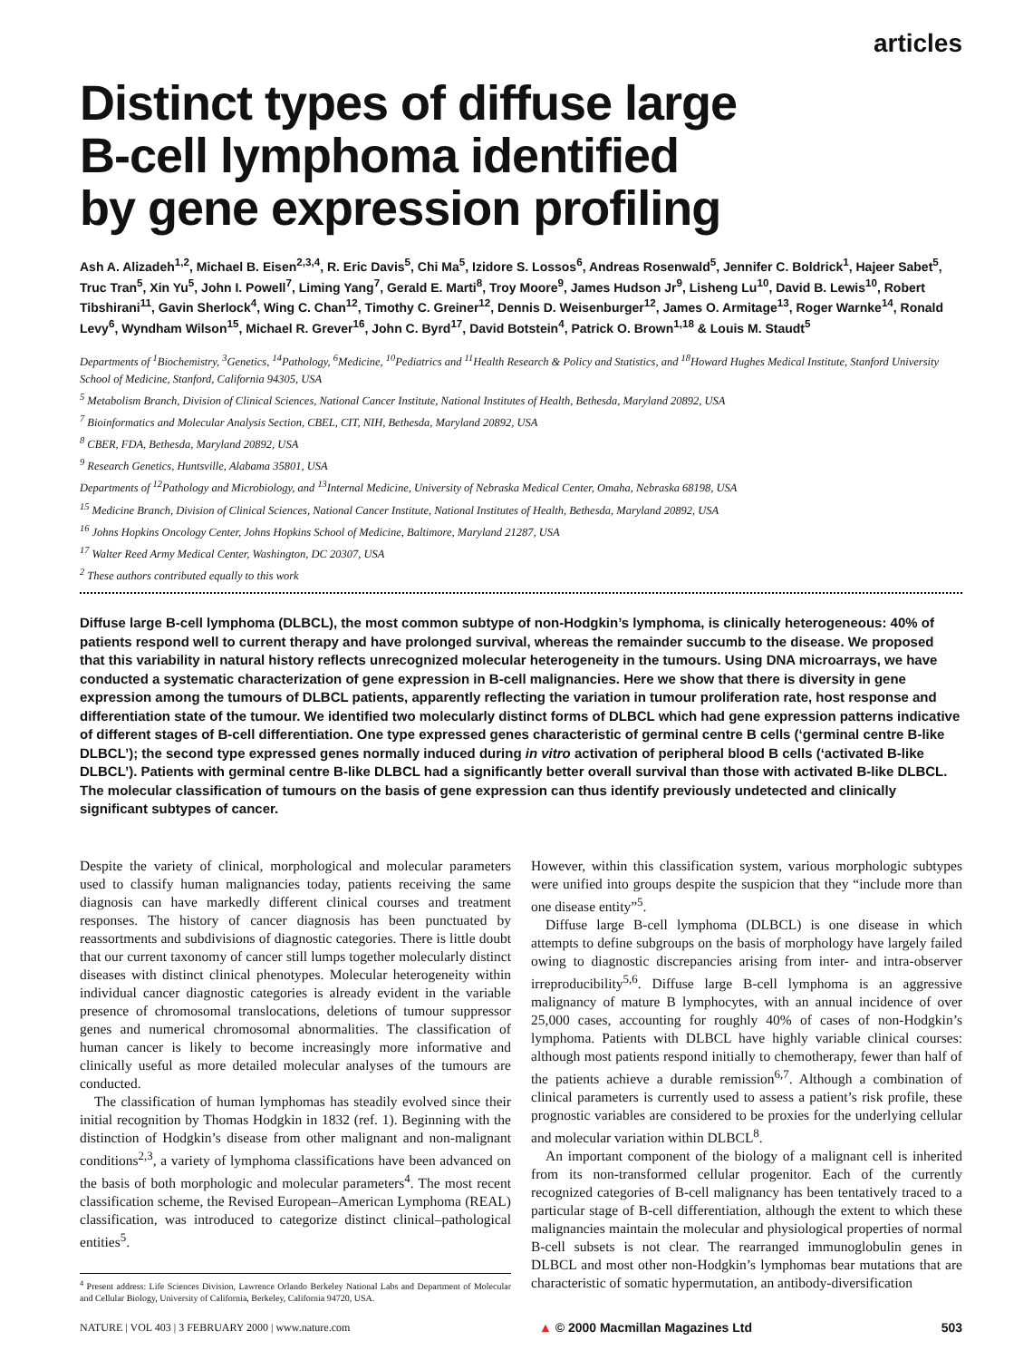articles
Distinct types of diffuse large
B-cell lymphoma identified
by gene expression profiling
Ash A. Alizadeh<sup>1,2</sup>, Michael B. Eisen<sup>2,3,4</sup>, R. Eric Davis<sup>5</sup>, Chi Ma<sup>5</sup>, Izidore S. Lossos<sup>6</sup>, Andreas Rosenwald<sup>5</sup>, Jennifer C. Boldrick<sup>1</sup>, Hajeer Sabet<sup>5</sup>, Truc Tran<sup>5</sup>, Xin Yu<sup>5</sup>, John I. Powell<sup>7</sup>, Liming Yang<sup>7</sup>, Gerald E. Marti<sup>8</sup>, Troy Moore<sup>9</sup>, James Hudson Jr<sup>9</sup>, Lisheng Lu<sup>10</sup>, David B. Lewis<sup>10</sup>, Robert Tibshirani<sup>11</sup>, Gavin Sherlock<sup>4</sup>, Wing C. Chan<sup>12</sup>, Timothy C. Greiner<sup>12</sup>, Dennis D. Weisenburger<sup>12</sup>, James O. Armitage<sup>13</sup>, Roger Warnke<sup>14</sup>, Ronald Levy<sup>6</sup>, Wyndham Wilson<sup>15</sup>, Michael R. Grever<sup>16</sup>, John C. Byrd<sup>17</sup>, David Botstein<sup>4</sup>, Patrick O. Brown<sup>1,18</sup> & Louis M. Staudt<sup>5</sup>
Departments of <sup>1</sup>Biochemistry, <sup>3</sup>Genetics, <sup>14</sup>Pathology, <sup>6</sup>Medicine, <sup>10</sup>Pediatrics and <sup>11</sup>Health Research & Policy and Statistics, and <sup>18</sup>Howard Hughes Medical Institute, Stanford University School of Medicine, Stanford, California 94305, USA
<sup>5</sup> Metabolism Branch, Division of Clinical Sciences, National Cancer Institute, National Institutes of Health, Bethesda, Maryland 20892, USA
<sup>7</sup> Bioinformatics and Molecular Analysis Section, CBEL, CIT, NIH, Bethesda, Maryland 20892, USA
<sup>8</sup> CBER, FDA, Bethesda, Maryland 20892, USA
<sup>9</sup> Research Genetics, Huntsville, Alabama 35801, USA
Departments of <sup>12</sup>Pathology and Microbiology, and <sup>13</sup>Internal Medicine, University of Nebraska Medical Center, Omaha, Nebraska 68198, USA
<sup>15</sup> Medicine Branch, Division of Clinical Sciences, National Cancer Institute, National Institutes of Health, Bethesda, Maryland 20892, USA
<sup>16</sup> Johns Hopkins Oncology Center, Johns Hopkins School of Medicine, Baltimore, Maryland 21287, USA
<sup>17</sup> Walter Reed Army Medical Center, Washington, DC 20307, USA
<sup>2</sup> These authors contributed equally to this work
Diffuse large B-cell lymphoma (DLBCL), the most common subtype of non-Hodgkin’s lymphoma, is clinically heterogeneous: 40% of patients respond well to current therapy and have prolonged survival, whereas the remainder succumb to the disease. We proposed that this variability in natural history reflects unrecognized molecular heterogeneity in the tumours. Using DNA microarrays, we have conducted a systematic characterization of gene expression in B-cell malignancies. Here we show that there is diversity in gene expression among the tumours of DLBCL patients, apparently reflecting the variation in tumour proliferation rate, host response and differentiation state of the tumour. We identified two molecularly distinct forms of DLBCL which had gene expression patterns indicative of different stages of B-cell differentiation. One type expressed genes characteristic of germinal centre B cells (‘germinal centre B-like DLBCL’); the second type expressed genes normally induced during in vitro activation of peripheral blood B cells (‘activated B-like DLBCL’). Patients with germinal centre B-like DLBCL had a significantly better overall survival than those with activated B-like DLBCL. The molecular classification of tumours on the basis of gene expression can thus identify previously undetected and clinically significant subtypes of cancer.
Despite the variety of clinical, morphological and molecular parameters used to classify human malignancies today, patients receiving the same diagnosis can have markedly different clinical courses and treatment responses. The history of cancer diagnosis has been punctuated by reassortments and subdivisions of diagnostic categories. There is little doubt that our current taxonomy of cancer still lumps together molecularly distinct diseases with distinct clinical phenotypes. Molecular heterogeneity within individual cancer diagnostic categories is already evident in the variable presence of chromosomal translocations, deletions of tumour suppressor genes and numerical chromosomal abnormalities. The classification of human cancer is likely to become increasingly more informative and clinically useful as more detailed molecular analyses of the tumours are conducted.
The classification of human lymphomas has steadily evolved since their initial recognition by Thomas Hodgkin in 1832 (ref. 1). Beginning with the distinction of Hodgkin’s disease from other malignant and non-malignant conditions<sup>2,3</sup>, a variety of lymphoma classifications have been advanced on the basis of both morphologic and molecular parameters<sup>4</sup>. The most recent classification scheme, the Revised European–American Lymphoma (REAL) classification, was introduced to categorize distinct clinical–pathological entities<sup>5</sup>.
<sup>4</sup> Present address: Life Sciences Division, Lawrence Orlando Berkeley National Labs and Department of Molecular and Cellular Biology, University of California, Berkeley, California 94720, USA.
However, within this classification system, various morphologic subtypes were unified into groups despite the suspicion that they “include more than one disease entity”<sup>5</sup>.
Diffuse large B-cell lymphoma (DLBCL) is one disease in which attempts to define subgroups on the basis of morphology have largely failed owing to diagnostic discrepancies arising from inter- and intra-observer irreproducibility<sup>5,6</sup>. Diffuse large B-cell lymphoma is an aggressive malignancy of mature B lymphocytes, with an annual incidence of over 25,000 cases, accounting for roughly 40% of cases of non-Hodgkin’s lymphoma. Patients with DLBCL have highly variable clinical courses: although most patients respond initially to chemotherapy, fewer than half of the patients achieve a durable remission<sup>6,7</sup>. Although a combination of clinical parameters is currently used to assess a patient’s risk profile, these prognostic variables are considered to be proxies for the underlying cellular and molecular variation within DLBCL<sup>8</sup>.
An important component of the biology of a malignant cell is inherited from its non-transformed cellular progenitor. Each of the currently recognized categories of B-cell malignancy has been tentatively traced to a particular stage of B-cell differentiation, although the extent to which these malignancies maintain the molecular and physiological properties of normal B-cell subsets is not clear. The rearranged immunoglobulin genes in DLBCL and most other non-Hodgkin’s lymphomas bear mutations that are characteristic of somatic hypermutation, an antibody-diversification
NATURE | VOL 403 | 3 FEBRUARY 2000 | www.nature.com ▲ © 2000 Macmillan Magazines Ltd 503